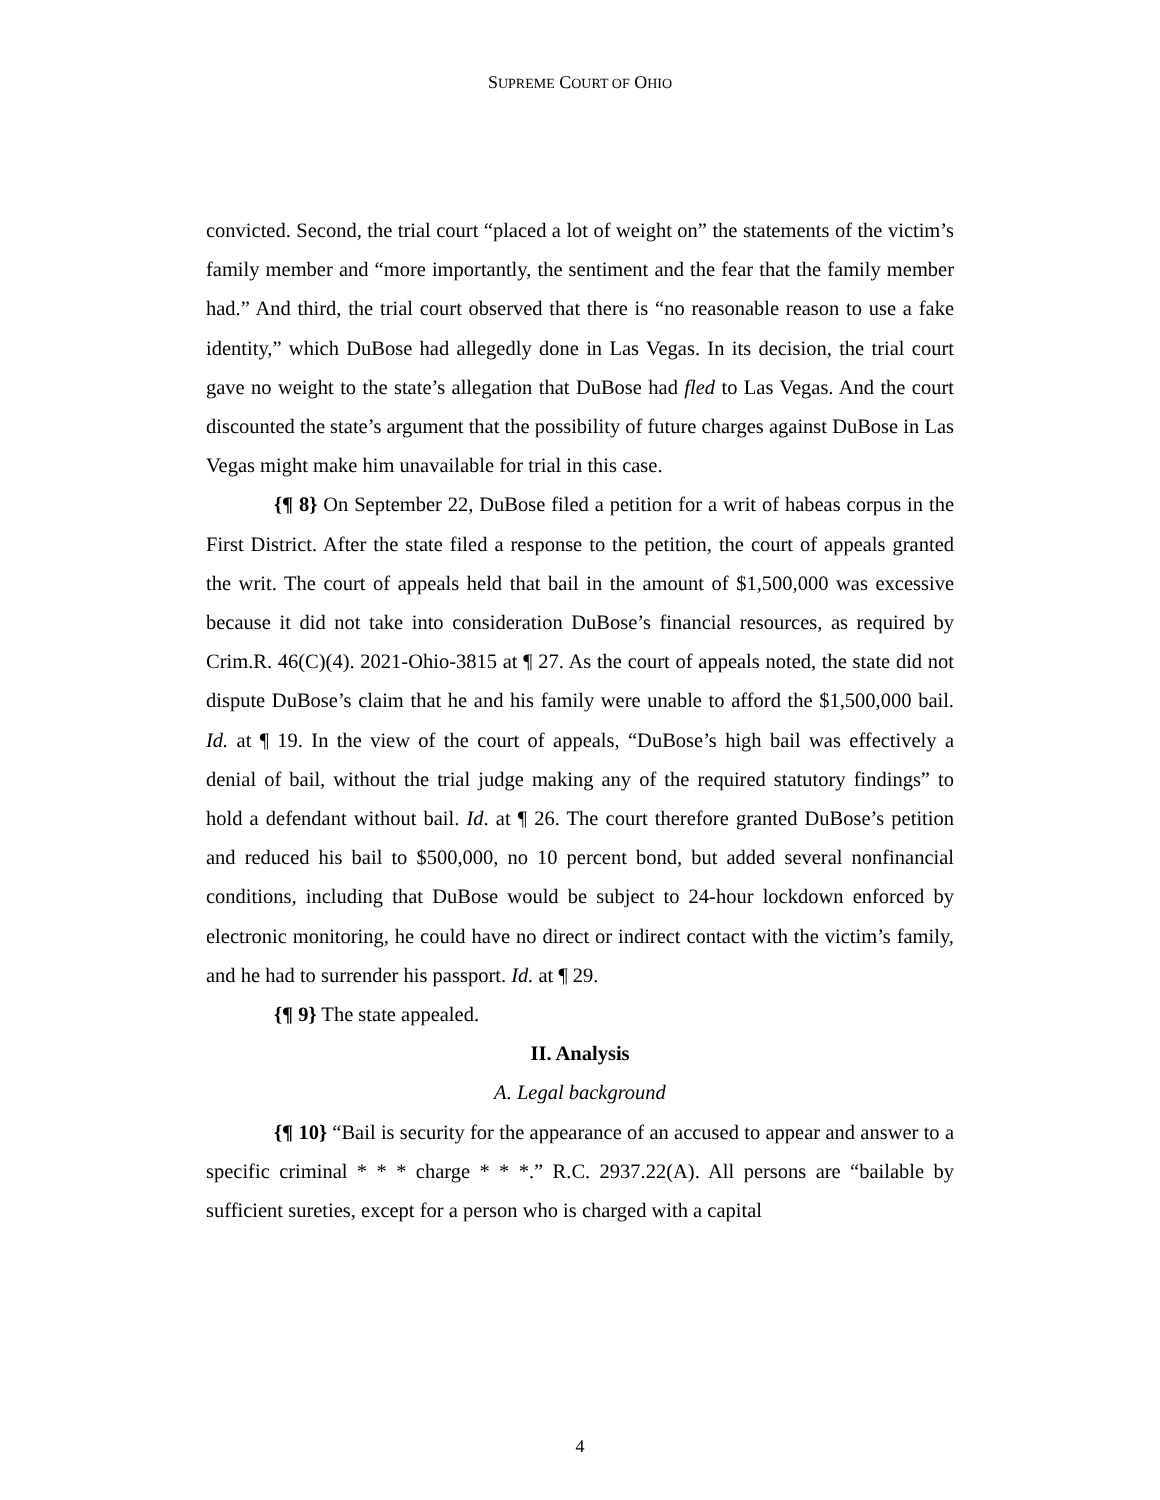SUPREME COURT OF OHIO
convicted. Second, the trial court “placed a lot of weight on” the statements of the victim’s family member and “more importantly, the sentiment and the fear that the family member had.” And third, the trial court observed that there is “no reasonable reason to use a fake identity,” which DuBose had allegedly done in Las Vegas. In its decision, the trial court gave no weight to the state’s allegation that DuBose had fled to Las Vegas. And the court discounted the state’s argument that the possibility of future charges against DuBose in Las Vegas might make him unavailable for trial in this case.
{¶ 8} On September 22, DuBose filed a petition for a writ of habeas corpus in the First District. After the state filed a response to the petition, the court of appeals granted the writ. The court of appeals held that bail in the amount of $1,500,000 was excessive because it did not take into consideration DuBose’s financial resources, as required by Crim.R. 46(C)(4). 2021-Ohio-3815 at ¶ 27. As the court of appeals noted, the state did not dispute DuBose’s claim that he and his family were unable to afford the $1,500,000 bail. Id. at ¶ 19. In the view of the court of appeals, “DuBose’s high bail was effectively a denial of bail, without the trial judge making any of the required statutory findings” to hold a defendant without bail. Id. at ¶ 26. The court therefore granted DuBose’s petition and reduced his bail to $500,000, no 10 percent bond, but added several nonfinancial conditions, including that DuBose would be subject to 24-hour lockdown enforced by electronic monitoring, he could have no direct or indirect contact with the victim’s family, and he had to surrender his passport. Id. at ¶ 29.
{¶ 9} The state appealed.
II. Analysis
A. Legal background
{¶ 10} “Bail is security for the appearance of an accused to appear and answer to a specific criminal * * * charge * * *.” R.C. 2937.22(A). All persons are “bailable by sufficient sureties, except for a person who is charged with a capital
4